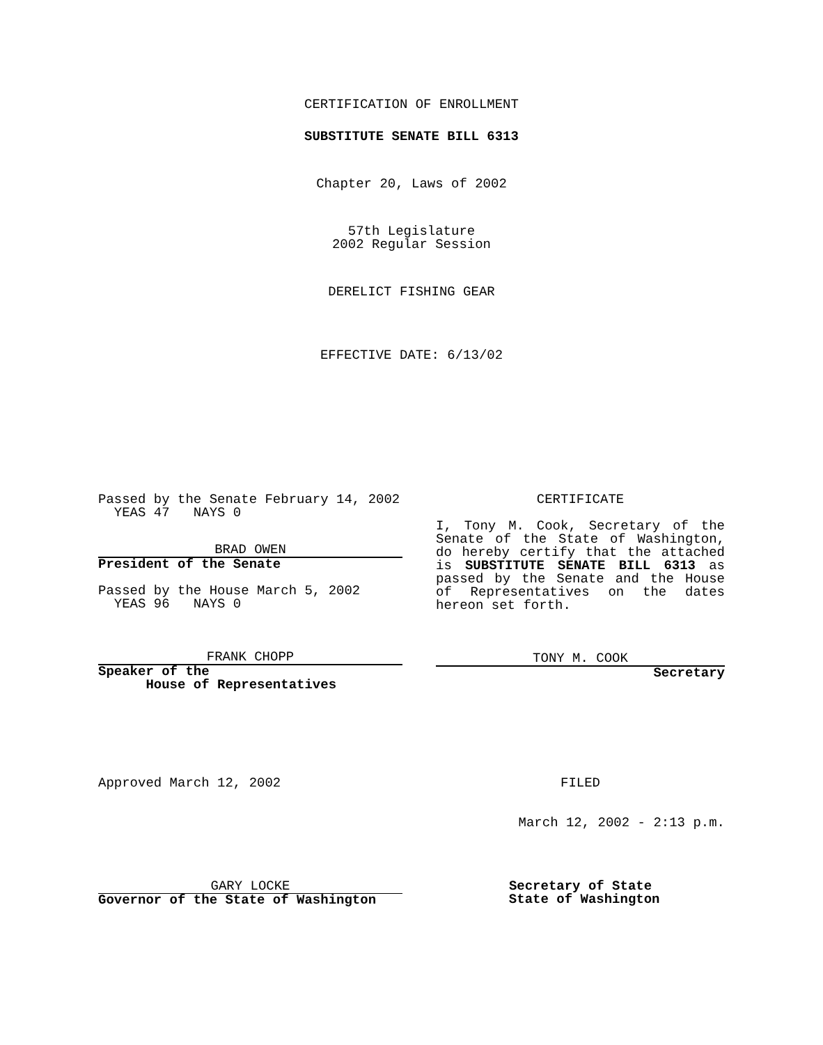CERTIFICATION OF ENROLLMENT
SUBSTITUTE SENATE BILL 6313
Chapter 20, Laws of 2002
57th Legislature
2002 Regular Session
DERELICT FISHING GEAR
EFFECTIVE DATE: 6/13/02
Passed by the Senate February 14, 2002
YEAS 47 NAYS 0
BRAD OWEN
President of the Senate
Passed by the House March 5, 2002
YEAS 96 NAYS 0
FRANK CHOPP
Speaker of the
House of Representatives
CERTIFICATE
I, Tony M. Cook, Secretary of the Senate of the State of Washington, do hereby certify that the attached is SUBSTITUTE SENATE BILL 6313 as passed by the Senate and the House of Representatives on the dates hereon set forth.
TONY M. COOK
Secretary
Approved March 12, 2002 FILED
March 12, 2002 - 2:13 p.m.
GARY LOCKE
Governor of the State of Washington
Secretary of State
State of Washington